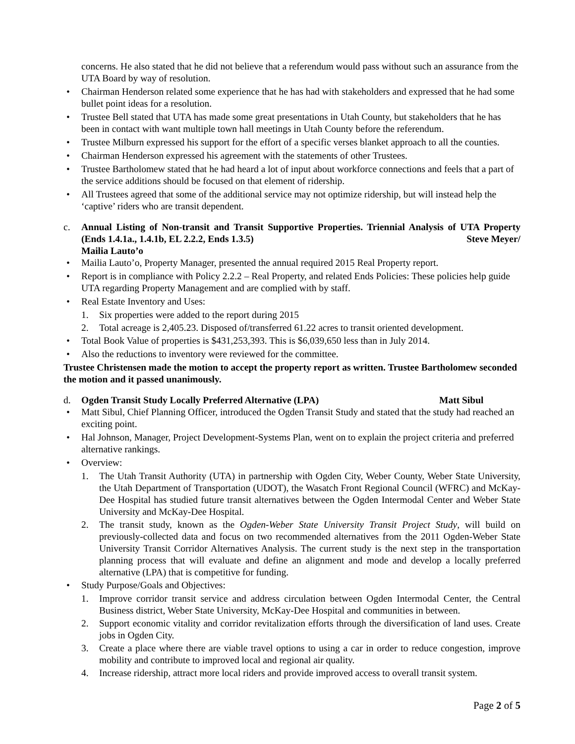concerns. He also stated that he did not believe that a referendum would pass without such an assurance from the UTA Board by way of resolution.
• Chairman Henderson related some experience that he has had with stakeholders and expressed that he had some bullet point ideas for a resolution.
• Trustee Bell stated that UTA has made some great presentations in Utah County, but stakeholders that he has been in contact with want multiple town hall meetings in Utah County before the referendum.
• Trustee Milburn expressed his support for the effort of a specific verses blanket approach to all the counties.
• Chairman Henderson expressed his agreement with the statements of other Trustees.
• Trustee Bartholomew stated that he had heard a lot of input about workforce connections and feels that a part of the service additions should be focused on that element of ridership.
• All Trustees agreed that some of the additional service may not optimize ridership, but will instead help the ‘captive’ riders who are transit dependent.
c. Annual Listing of Non-transit and Transit Supportive Properties. Triennial Analysis of UTA Property (Ends 1.4.1a., 1.4.1b, EL 2.2.2, Ends 1.3.5) Steve Meyer/
Mailia Lauto’o
• Mailia Lauto’o, Property Manager, presented the annual required 2015 Real Property report.
• Report is in compliance with Policy 2.2.2 – Real Property, and related Ends Policies: These policies help guide UTA regarding Property Management and are complied with by staff.
• Real Estate Inventory and Uses:
1. Six properties were added to the report during 2015
2. Total acreage is 2,405.23. Disposed of/transferred 61.22 acres to transit oriented development.
• Total Book Value of properties is $431,253,393. This is $6,039,650 less than in July 2014.
• Also the reductions to inventory were reviewed for the committee.
Trustee Christensen made the motion to accept the property report as written. Trustee Bartholomew seconded the motion and it passed unanimously.
d. Ogden Transit Study Locally Preferred Alternative (LPA) Matt Sibul
• Matt Sibul, Chief Planning Officer, introduced the Ogden Transit Study and stated that the study had reached an exciting point.
• Hal Johnson, Manager, Project Development-Systems Plan, went on to explain the project criteria and preferred alternative rankings.
• Overview:
1. The Utah Transit Authority (UTA) in partnership with Ogden City, Weber County, Weber State University, the Utah Department of Transportation (UDOT), the Wasatch Front Regional Council (WFRC) and McKay-Dee Hospital has studied future transit alternatives between the Ogden Intermodal Center and Weber State University and McKay-Dee Hospital.
2. The transit study, known as the Ogden-Weber State University Transit Project Study, will build on previously-collected data and focus on two recommended alternatives from the 2011 Ogden-Weber State University Transit Corridor Alternatives Analysis. The current study is the next step in the transportation planning process that will evaluate and define an alignment and mode and develop a locally preferred alternative (LPA) that is competitive for funding.
• Study Purpose/Goals and Objectives:
1. Improve corridor transit service and address circulation between Ogden Intermodal Center, the Central Business district, Weber State University, McKay-Dee Hospital and communities in between.
2. Support economic vitality and corridor revitalization efforts through the diversification of land uses. Create jobs in Ogden City.
3. Create a place where there are viable travel options to using a car in order to reduce congestion, improve mobility and contribute to improved local and regional air quality.
4. Increase ridership, attract more local riders and provide improved access to overall transit system.
Page 2 of 5